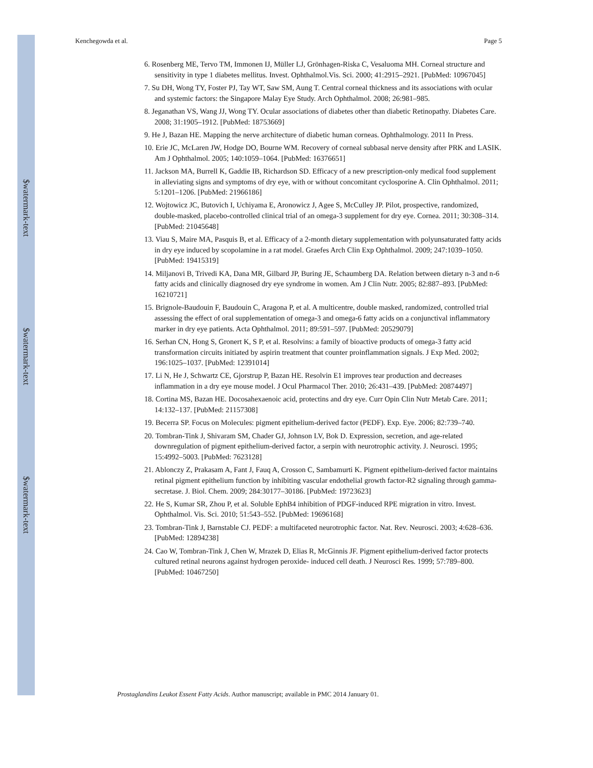$watermark-text
$watermark-text
$watermark-text
Kenchegowda et al. Page 5
6. Rosenberg ME, Tervo TM, Immonen IJ, Müller LJ, Grönhagen-Riska C, Vesaluoma MH. Corneal structure and sensitivity in type 1 diabetes mellitus. Invest. Ophthalmol.Vis. Sci. 2000; 41:2915–2921. [PubMed: 10967045]
7. Su DH, Wong TY, Foster PJ, Tay WT, Saw SM, Aung T. Central corneal thickness and its associations with ocular and systemic factors: the Singapore Malay Eye Study. Arch Ophthalmol. 2008; 26:981–985.
8. Jeganathan VS, Wang JJ, Wong TY. Ocular associations of diabetes other than diabetic Retinopathy. Diabetes Care. 2008; 31:1905–1912. [PubMed: 18753669]
9. He J, Bazan HE. Mapping the nerve architecture of diabetic human corneas. Ophthalmology. 2011 In Press.
10. Erie JC, McLaren JW, Hodge DO, Bourne WM. Recovery of corneal subbasal nerve density after PRK and LASIK. Am J Ophthalmol. 2005; 140:1059–1064. [PubMed: 16376651]
11. Jackson MA, Burrell K, Gaddie IB, Richardson SD. Efficacy of a new prescription-only medical food supplement in alleviating signs and symptoms of dry eye, with or without concomitant cyclosporine A. Clin Ophthalmol. 2011; 5:1201–1206. [PubMed: 21966186]
12. Wojtowicz JC, Butovich I, Uchiyama E, Aronowicz J, Agee S, McCulley JP. Pilot, prospective, randomized, double-masked, placebo-controlled clinical trial of an omega-3 supplement for dry eye. Cornea. 2011; 30:308–314. [PubMed: 21045648]
13. Viau S, Maire MA, Pasquis B, et al. Efficacy of a 2-month dietary supplementation with polyunsaturated fatty acids in dry eye induced by scopolamine in a rat model. Graefes Arch Clin Exp Ophthalmol. 2009; 247:1039–1050. [PubMed: 19415319]
14. Miljanovi B, Trivedi KA, Dana MR, Gilbard JP, Buring JE, Schaumberg DA. Relation between dietary n-3 and n-6 fatty acids and clinically diagnosed dry eye syndrome in women. Am J Clin Nutr. 2005; 82:887–893. [PubMed: 16210721]
15. Brignole-Baudouin F, Baudouin C, Aragona P, et al. A multicentre, double masked, randomized, controlled trial assessing the effect of oral supplementation of omega-3 and omega-6 fatty acids on a conjunctival inflammatory marker in dry eye patients. Acta Ophthalmol. 2011; 89:591–597. [PubMed: 20529079]
16. Serhan CN, Hong S, Gronert K, S P, et al. Resolvins: a family of bioactive products of omega-3 fatty acid transformation circuits initiated by aspirin treatment that counter proinflammation signals. J Exp Med. 2002; 196:1025–1037. [PubMed: 12391014]
17. Li N, He J, Schwartz CE, Gjorstrup P, Bazan HE. Resolvin E1 improves tear production and decreases inflammation in a dry eye mouse model. J Ocul Pharmacol Ther. 2010; 26:431–439. [PubMed: 20874497]
18. Cortina MS, Bazan HE. Docosahexaenoic acid, protectins and dry eye. Curr Opin Clin Nutr Metab Care. 2011; 14:132–137. [PubMed: 21157308]
19. Becerra SP. Focus on Molecules: pigment epithelium-derived factor (PEDF). Exp. Eye. 2006; 82:739–740.
20. Tombran-Tink J, Shivaram SM, Chader GJ, Johnson LV, Bok D. Expression, secretion, and age-related downregulation of pigment epithelium-derived factor, a serpin with neurotrophic activity. J. Neurosci. 1995; 15:4992–5003. [PubMed: 7623128]
21. Ablonczy Z, Prakasam A, Fant J, Fauq A, Crosson C, Sambamurti K. Pigment epithelium-derived factor maintains retinal pigment epithelium function by inhibiting vascular endothelial growth factor-R2 signaling through gamma-secretase. J. Biol. Chem. 2009; 284:30177–30186. [PubMed: 19723623]
22. He S, Kumar SR, Zhou P, et al. Soluble EphB4 inhibition of PDGF-induced RPE migration in vitro. Invest. Ophthalmol. Vis. Sci. 2010; 51:543–552. [PubMed: 19696168]
23. Tombran-Tink J, Barnstable CJ. PEDF: a multifaceted neurotrophic factor. Nat. Rev. Neurosci. 2003; 4:628–636. [PubMed: 12894238]
24. Cao W, Tombran-Tink J, Chen W, Mrazek D, Elias R, McGinnis JF. Pigment epithelium-derived factor protects cultured retinal neurons against hydrogen peroxide- induced cell death. J Neurosci Res. 1999; 57:789–800. [PubMed: 10467250]
Prostaglandins Leukot Essent Fatty Acids. Author manuscript; available in PMC 2014 January 01.